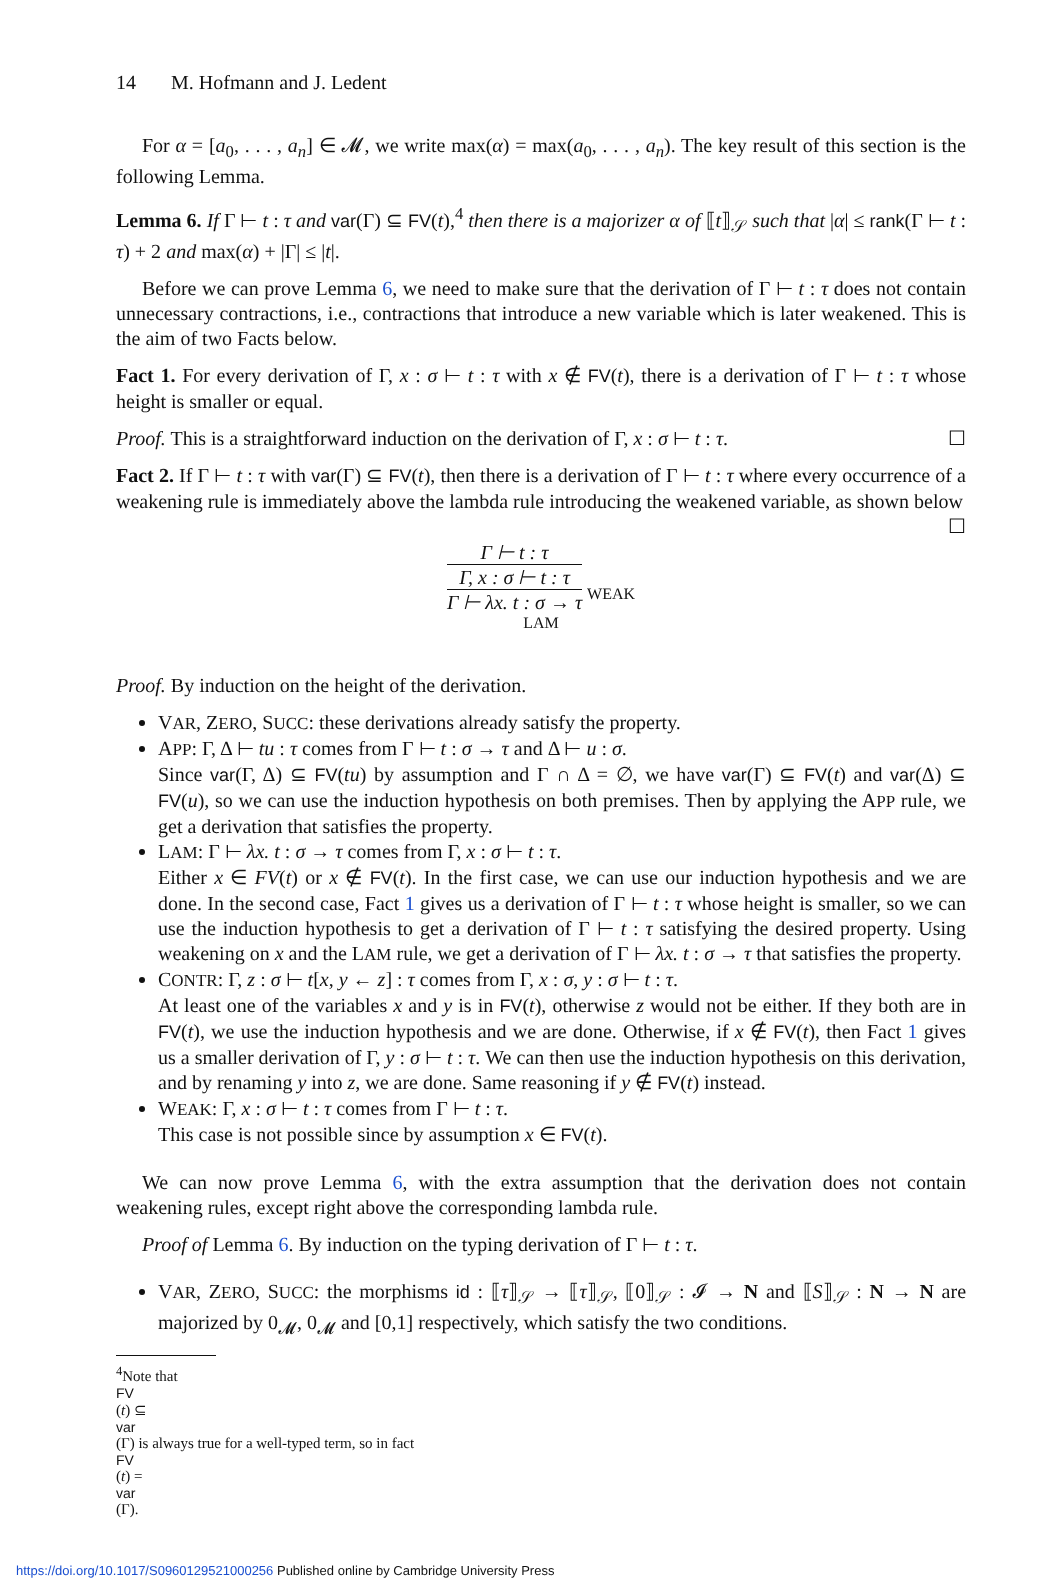14 M. Hofmann and J. Ledent
For α = [a<sub>0</sub>, . . . , a<sub>n</sub>] ∈ 𝓜, we write max(α) = max(a<sub>0</sub>, . . . , a<sub>n</sub>). The key result of this section is the following Lemma.
Lemma 6. If Γ ⊢ t : τ and var(Γ) ⊆ FV(t),<sup>4</sup> then there is a majorizer α of ⟦t⟧<sub>𝒮</sub> such that |α| ≤ rank(Γ ⊢ t : τ) + 2 and max(α) + |Γ| ≤ |t|.
Before we can prove Lemma 6, we need to make sure that the derivation of Γ ⊢ t : τ does not contain unnecessary contractions, i.e., contractions that introduce a new variable which is later weakened. This is the aim of two Facts below.
Fact 1. For every derivation of Γ, x : σ ⊢ t : τ with x ∉ FV(t), there is a derivation of Γ ⊢ t : τ whose height is smaller or equal.
Proof. This is a straightforward induction on the derivation of Γ, x : σ ⊢ t : τ. ☐
Fact 2. If Γ ⊢ t : τ with var(Γ) ⊆ FV(t), then there is a derivation of Γ ⊢ t : τ where every occurrence of a weakening rule is immediately above the lambda rule introducing the weakened variable, as shown below ☐
Γ ⊢ t : τ
Γ, x : σ ⊢ t : τ
Γ ⊢ λx. t : σ → τ
WEAK
LAM
Proof. By induction on the height of the derivation.
VAR, ZERO, SUCC: these derivations already satisfy the property.
APP: Γ, Δ ⊢ tu : τ comes from Γ ⊢ t : σ → τ and Δ ⊢ u : σ.
Since var(Γ, Δ) ⊆ FV(tu) by assumption and Γ ∩ Δ = ∅, we have var(Γ) ⊆ FV(t) and var(Δ) ⊆ FV(u), so we can use the induction hypothesis on both premises. Then by applying the APP rule, we get a derivation that satisfies the property.
LAM: Γ ⊢ λx. t : σ → τ comes from Γ, x : σ ⊢ t : τ.
Either x ∈ FV(t) or x ∉ FV(t). In the first case, we can use our induction hypothesis and we are done. In the second case, Fact 1 gives us a derivation of Γ ⊢ t : τ whose height is smaller, so we can use the induction hypothesis to get a derivation of Γ ⊢ t : τ satisfying the desired property. Using weakening on x and the LAM rule, we get a derivation of Γ ⊢ λx. t : σ → τ that satisfies the property.
CONTR: Γ, z : σ ⊢ t[x, y ← z] : τ comes from Γ, x : σ, y : σ ⊢ t : τ.
At least one of the variables x and y is in FV(t), otherwise z would not be either. If they both are in FV(t), we use the induction hypothesis and we are done. Otherwise, if x ∉ FV(t), then Fact 1 gives us a smaller derivation of Γ, y : σ ⊢ t : τ. We can then use the induction hypothesis on this derivation, and by renaming y into z, we are done. Same reasoning if y ∉ FV(t) instead.
WEAK: Γ, x : σ ⊢ t : τ comes from Γ ⊢ t : τ.
This case is not possible since by assumption x ∈ FV(t).
We can now prove Lemma 6, with the extra assumption that the derivation does not contain weakening rules, except right above the corresponding lambda rule.
Proof of Lemma 6. By induction on the typing derivation of Γ ⊢ t : τ.
VAR, ZERO, SUCC: the morphisms id : ⟦τ⟧<sub>𝒮</sub> → ⟦τ⟧<sub>𝒮</sub>, ⟦0⟧<sub>𝒮</sub> : 𝓘 → N and ⟦S⟧<sub>𝒮</sub> : N → N are majorized by 0<sub>𝓜</sub>, 0<sub>𝓜</sub> and [0,1] respectively, which satisfy the two conditions.
<sup>4</sup> Note that
FV
(t) ⊆
var
(Γ) is always true for a well-typed term, so in fact
FV
(t) =
var
(Γ).
https://doi.org/10.1017/S0960129521000256 Published online by Cambridge University Press